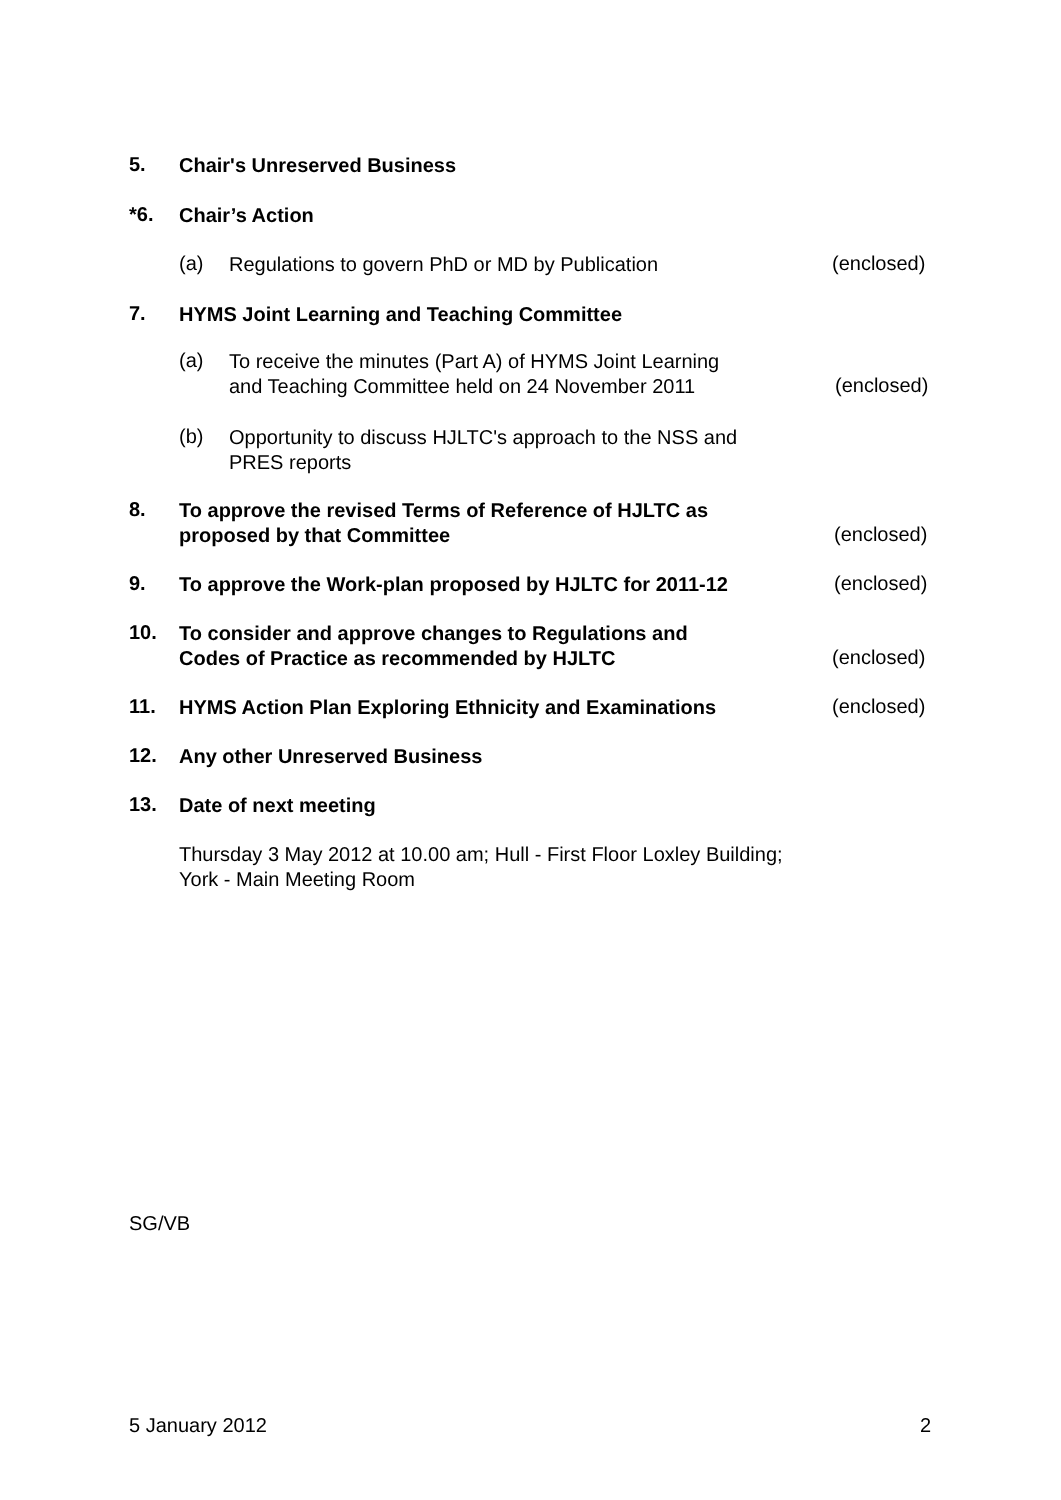5. Chair's Unreserved Business
*6. Chair’s Action
(a) Regulations to govern PhD or MD by Publication (enclosed)
7. HYMS Joint Learning and Teaching Committee
(a) To receive the minutes (Part A) of HYMS Joint Learning
and Teaching Committee held on 24 November 2011
(enclosed)
(b) Opportunity to discuss HJLTC's approach to the NSS and
PRES reports
8. To approve the revised Terms of Reference of HJLTC as
proposed by that Committee
(enclosed)
9. To approve the Work-plan proposed by HJLTC for 2011-12 (enclosed)
10. To consider and approve changes to Regulations and
Codes of Practice as recommended by HJLTC
(enclosed)
11. HYMS Action Plan Exploring Ethnicity and Examinations (enclosed)
12. Any other Unreserved Business
13. Date of next meeting
Thursday 3 May 2012 at 10.00 am; Hull - First Floor Loxley Building;
York - Main Meeting Room
SG/VB
5 January 2012 2